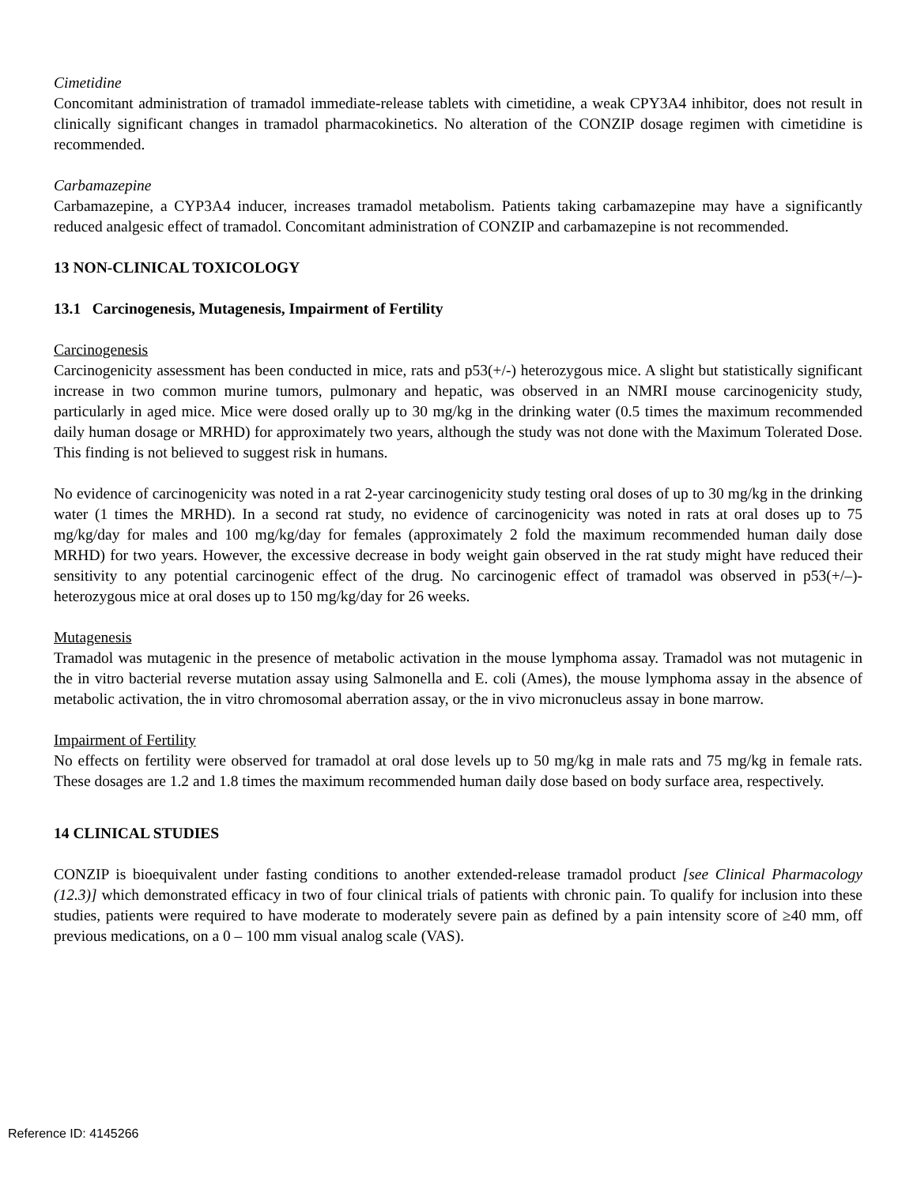Cimetidine
Concomitant administration of tramadol immediate-release tablets with cimetidine, a weak CPY3A4 inhibitor, does not result in clinically significant changes in tramadol pharmacokinetics. No alteration of the CONZIP dosage regimen with cimetidine is recommended.
Carbamazepine
Carbamazepine, a CYP3A4 inducer, increases tramadol metabolism. Patients taking carbamazepine may have a significantly reduced analgesic effect of tramadol. Concomitant administration of CONZIP and carbamazepine is not recommended.
13 NON-CLINICAL TOXICOLOGY
13.1 Carcinogenesis, Mutagenesis, Impairment of Fertility
Carcinogenesis
Carcinogenicity assessment has been conducted in mice, rats and p53(+/-) heterozygous mice. A slight but statistically significant increase in two common murine tumors, pulmonary and hepatic, was observed in an NMRI mouse carcinogenicity study, particularly in aged mice. Mice were dosed orally up to 30 mg/kg in the drinking water (0.5 times the maximum recommended daily human dosage or MRHD) for approximately two years, although the study was not done with the Maximum Tolerated Dose. This finding is not believed to suggest risk in humans.
No evidence of carcinogenicity was noted in a rat 2-year carcinogenicity study testing oral doses of up to 30 mg/kg in the drinking water (1 times the MRHD). In a second rat study, no evidence of carcinogenicity was noted in rats at oral doses up to 75 mg/kg/day for males and 100 mg/kg/day for females (approximately 2 fold the maximum recommended human daily dose MRHD) for two years. However, the excessive decrease in body weight gain observed in the rat study might have reduced their sensitivity to any potential carcinogenic effect of the drug. No carcinogenic effect of tramadol was observed in p53(+/–)-heterozygous mice at oral doses up to 150 mg/kg/day for 26 weeks.
Mutagenesis
Tramadol was mutagenic in the presence of metabolic activation in the mouse lymphoma assay. Tramadol was not mutagenic in the in vitro bacterial reverse mutation assay using Salmonella and E. coli (Ames), the mouse lymphoma assay in the absence of metabolic activation, the in vitro chromosomal aberration assay, or the in vivo micronucleus assay in bone marrow.
Impairment of Fertility
No effects on fertility were observed for tramadol at oral dose levels up to 50 mg/kg in male rats and 75 mg/kg in female rats. These dosages are 1.2 and 1.8 times the maximum recommended human daily dose based on body surface area, respectively.
14 CLINICAL STUDIES
CONZIP is bioequivalent under fasting conditions to another extended-release tramadol product [see Clinical Pharmacology (12.3)] which demonstrated efficacy in two of four clinical trials of patients with chronic pain. To qualify for inclusion into these studies, patients were required to have moderate to moderately severe pain as defined by a pain intensity score of ≥40 mm, off previous medications, on a 0 – 100 mm visual analog scale (VAS).
Reference ID: 4145266